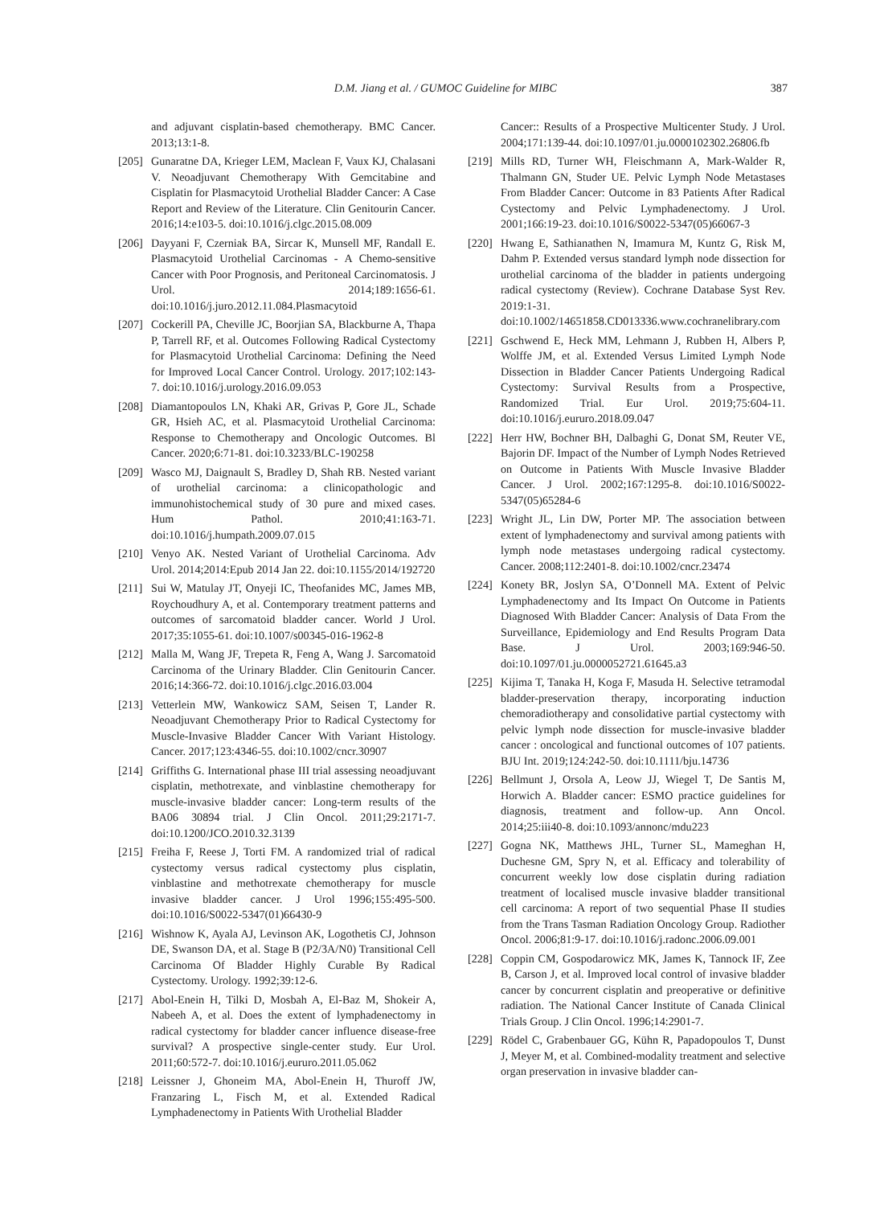D.M. Jiang et al. / GUMOC Guideline for MIBC 387
and adjuvant cisplatin-based chemotherapy. BMC Cancer. 2013;13:1-8.
[205] Gunaratne DA, Krieger LEM, Maclean F, Vaux KJ, Chalasani V. Neoadjuvant Chemotherapy With Gemcitabine and Cisplatin for Plasmacytoid Urothelial Bladder Cancer: A Case Report and Review of the Literature. Clin Genitourin Cancer. 2016;14:e103-5. doi:10.1016/j.clgc.2015.08.009
[206] Dayyani F, Czerniak BA, Sircar K, Munsell MF, Randall E. Plasmacytoid Urothelial Carcinomas - A Chemo-sensitive Cancer with Poor Prognosis, and Peritoneal Carcinomatosis. J Urol. 2014;189:1656-61. doi:10.1016/j.juro.2012.11.084.Plasmacytoid
[207] Cockerill PA, Cheville JC, Boorjian SA, Blackburne A, Thapa P, Tarrell RF, et al. Outcomes Following Radical Cystectomy for Plasmacytoid Urothelial Carcinoma: Defining the Need for Improved Local Cancer Control. Urology. 2017;102:143-7. doi:10.1016/j.urology.2016.09.053
[208] Diamantopoulos LN, Khaki AR, Grivas P, Gore JL, Schade GR, Hsieh AC, et al. Plasmacytoid Urothelial Carcinoma: Response to Chemotherapy and Oncologic Outcomes. Bl Cancer. 2020;6:71-81. doi:10.3233/BLC-190258
[209] Wasco MJ, Daignault S, Bradley D, Shah RB. Nested variant of urothelial carcinoma: a clinicopathologic and immunohistochemical study of 30 pure and mixed cases. Hum Pathol. 2010;41:163-71. doi:10.1016/j.humpath.2009.07.015
[210] Venyo AK. Nested Variant of Urothelial Carcinoma. Adv Urol. 2014;2014:Epub 2014 Jan 22. doi:10.1155/2014/192720
[211] Sui W, Matulay JT, Onyeji IC, Theofanides MC, James MB, Roychoudhury A, et al. Contemporary treatment patterns and outcomes of sarcomatoid bladder cancer. World J Urol. 2017;35:1055-61. doi:10.1007/s00345-016-1962-8
[212] Malla M, Wang JF, Trepeta R, Feng A, Wang J. Sarcomatoid Carcinoma of the Urinary Bladder. Clin Genitourin Cancer. 2016;14:366-72. doi:10.1016/j.clgc.2016.03.004
[213] Vetterlein MW, Wankowicz SAM, Seisen T, Lander R. Neoadjuvant Chemotherapy Prior to Radical Cystectomy for Muscle-Invasive Bladder Cancer With Variant Histology. Cancer. 2017;123:4346-55. doi:10.1002/cncr.30907
[214] Griffiths G. International phase III trial assessing neoadjuvant cisplatin, methotrexate, and vinblastine chemotherapy for muscle-invasive bladder cancer: Long-term results of the BA06 30894 trial. J Clin Oncol. 2011;29:2171-7. doi:10.1200/JCO.2010.32.3139
[215] Freiha F, Reese J, Torti FM. A randomized trial of radical cystectomy versus radical cystectomy plus cisplatin, vinblastine and methotrexate chemotherapy for muscle invasive bladder cancer. J Urol 1996;155:495-500. doi:10.1016/S0022-5347(01)66430-9
[216] Wishnow K, Ayala AJ, Levinson AK, Logothetis CJ, Johnson DE, Swanson DA, et al. Stage B (P2/3A/N0) Transitional Cell Carcinoma Of Bladder Highly Curable By Radical Cystectomy. Urology. 1992;39:12-6.
[217] Abol-Enein H, Tilki D, Mosbah A, El-Baz M, Shokeir A, Nabeeh A, et al. Does the extent of lymphadenectomy in radical cystectomy for bladder cancer influence disease-free survival? A prospective single-center study. Eur Urol. 2011;60:572-7. doi:10.1016/j.eururo.2011.05.062
[218] Leissner J, Ghoneim MA, Abol-Enein H, Thuroff JW, Franzaring L, Fisch M, et al. Extended Radical Lymphadenectomy in Patients With Urothelial Bladder
Cancer:: Results of a Prospective Multicenter Study. J Urol. 2004;171:139-44. doi:10.1097/01.ju.0000102302.26806.fb
[219] Mills RD, Turner WH, Fleischmann A, Mark-Walder R, Thalmann GN, Studer UE. Pelvic Lymph Node Metastases From Bladder Cancer: Outcome in 83 Patients After Radical Cystectomy and Pelvic Lymphadenectomy. J Urol. 2001;166:19-23. doi:10.1016/S0022-5347(05)66067-3
[220] Hwang E, Sathianathen N, Imamura M, Kuntz G, Risk M, Dahm P. Extended versus standard lymph node dissection for urothelial carcinoma of the bladder in patients undergoing radical cystectomy (Review). Cochrane Database Syst Rev. 2019:1-31. doi:10.1002/14651858.CD013336.www.cochranelibrary.com
[221] Gschwend E, Heck MM, Lehmann J, Rubben H, Albers P, Wolffe JM, et al. Extended Versus Limited Lymph Node Dissection in Bladder Cancer Patients Undergoing Radical Cystectomy: Survival Results from a Prospective, Randomized Trial. Eur Urol. 2019;75:604-11. doi:10.1016/j.eururo.2018.09.047
[222] Herr HW, Bochner BH, Dalbaghi G, Donat SM, Reuter VE, Bajorin DF. Impact of the Number of Lymph Nodes Retrieved on Outcome in Patients With Muscle Invasive Bladder Cancer. J Urol. 2002;167:1295-8. doi:10.1016/S0022-5347(05)65284-6
[223] Wright JL, Lin DW, Porter MP. The association between extent of lymphadenectomy and survival among patients with lymph node metastases undergoing radical cystectomy. Cancer. 2008;112:2401-8. doi:10.1002/cncr.23474
[224] Konety BR, Joslyn SA, O’Donnell MA. Extent of Pelvic Lymphadenectomy and Its Impact On Outcome in Patients Diagnosed With Bladder Cancer: Analysis of Data From the Surveillance, Epidemiology and End Results Program Data Base. J Urol. 2003;169:946-50. doi:10.1097/01.ju.0000052721.61645.a3
[225] Kijima T, Tanaka H, Koga F, Masuda H. Selective tetramodal bladder-preservation therapy, incorporating induction chemoradiotherapy and consolidative partial cystectomy with pelvic lymph node dissection for muscle-invasive bladder cancer : oncological and functional outcomes of 107 patients. BJU Int. 2019;124:242-50. doi:10.1111/bju.14736
[226] Bellmunt J, Orsola A, Leow JJ, Wiegel T, De Santis M, Horwich A. Bladder cancer: ESMO practice guidelines for diagnosis, treatment and follow-up. Ann Oncol. 2014;25:iii40-8. doi:10.1093/annonc/mdu223
[227] Gogna NK, Matthews JHL, Turner SL, Mameghan H, Duchesne GM, Spry N, et al. Efficacy and tolerability of concurrent weekly low dose cisplatin during radiation treatment of localised muscle invasive bladder transitional cell carcinoma: A report of two sequential Phase II studies from the Trans Tasman Radiation Oncology Group. Radiother Oncol. 2006;81:9-17. doi:10.1016/j.radonc.2006.09.001
[228] Coppin CM, Gospodarowicz MK, James K, Tannock IF, Zee B, Carson J, et al. Improved local control of invasive bladder cancer by concurrent cisplatin and preoperative or definitive radiation. The National Cancer Institute of Canada Clinical Trials Group. J Clin Oncol. 1996;14:2901-7.
[229] Rödel C, Grabenbauer GG, Kühn R, Papadopoulos T, Dunst J, Meyer M, et al. Combined-modality treatment and selective organ preservation in invasive bladder can-